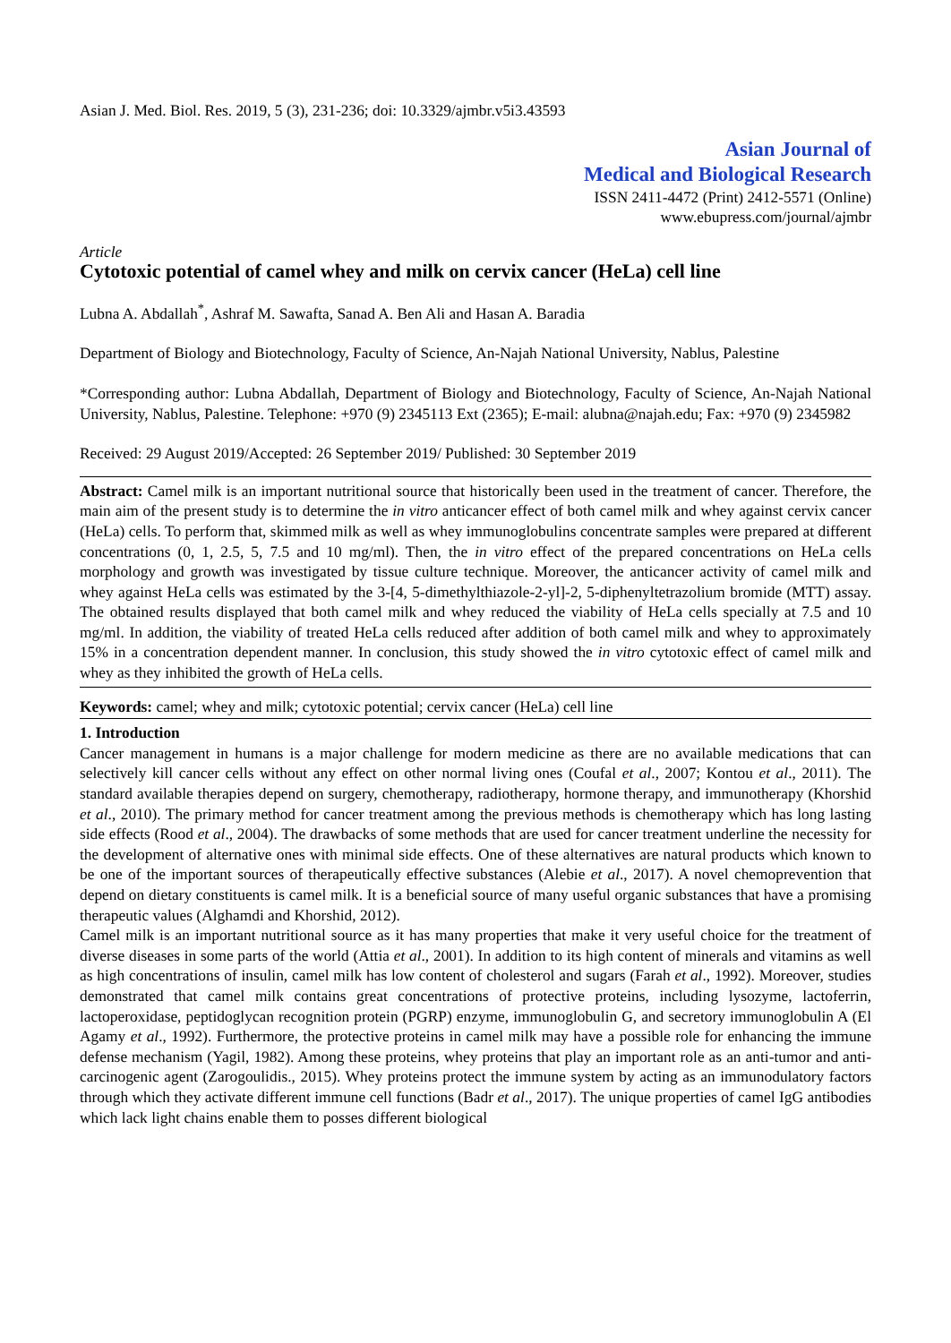Asian J. Med. Biol. Res. 2019, 5 (3), 231-236; doi: 10.3329/ajmbr.v5i3.43593
Asian Journal of
Medical and Biological Research
ISSN 2411-4472 (Print) 2412-5571 (Online)
www.ebupress.com/journal/ajmbr
Article
Cytotoxic potential of camel whey and milk on cervix cancer (HeLa) cell line
Lubna A. Abdallah<sup>*</sup>, Ashraf M. Sawafta, Sanad A. Ben Ali and Hasan A. Baradia
Department of Biology and Biotechnology, Faculty of Science, An-Najah National University, Nablus, Palestine
*Corresponding author: Lubna Abdallah, Department of Biology and Biotechnology, Faculty of Science, An-Najah National University, Nablus, Palestine. Telephone: +970 (9) 2345113 Ext (2365); E-mail: alubna@najah.edu; Fax: +970 (9) 2345982
Received: 29 August 2019/Accepted: 26 September 2019/ Published: 30 September 2019
Abstract: Camel milk is an important nutritional source that historically been used in the treatment of cancer. Therefore, the main aim of the present study is to determine the in vitro anticancer effect of both camel milk and whey against cervix cancer (HeLa) cells. To perform that, skimmed milk as well as whey immunoglobulins concentrate samples were prepared at different concentrations (0, 1, 2.5, 5, 7.5 and 10 mg/ml). Then, the in vitro effect of the prepared concentrations on HeLa cells morphology and growth was investigated by tissue culture technique. Moreover, the anticancer activity of camel milk and whey against HeLa cells was estimated by the 3-[4, 5-dimethylthiazole-2-yl]-2, 5-diphenyltetrazolium bromide (MTT) assay. The obtained results displayed that both camel milk and whey reduced the viability of HeLa cells specially at 7.5 and 10 mg/ml. In addition, the viability of treated HeLa cells reduced after addition of both camel milk and whey to approximately 15% in a concentration dependent manner. In conclusion, this study showed the in vitro cytotoxic effect of camel milk and whey as they inhibited the growth of HeLa cells.
Keywords: camel; whey and milk; cytotoxic potential; cervix cancer (HeLa) cell line
1. Introduction
Cancer management in humans is a major challenge for modern medicine as there are no available medications that can selectively kill cancer cells without any effect on other normal living ones (Coufal et al., 2007; Kontou et al., 2011). The standard available therapies depend on surgery, chemotherapy, radiotherapy, hormone therapy, and immunotherapy (Khorshid et al., 2010). The primary method for cancer treatment among the previous methods is chemotherapy which has long lasting side effects (Rood et al., 2004). The drawbacks of some methods that are used for cancer treatment underline the necessity for the development of alternative ones with minimal side effects. One of these alternatives are natural products which known to be one of the important sources of therapeutically effective substances (Alebie et al., 2017). A novel chemoprevention that depend on dietary constituents is camel milk. It is a beneficial source of many useful organic substances that have a promising therapeutic values (Alghamdi and Khorshid, 2012).
Camel milk is an important nutritional source as it has many properties that make it very useful choice for the treatment of diverse diseases in some parts of the world (Attia et al., 2001). In addition to its high content of minerals and vitamins as well as high concentrations of insulin, camel milk has low content of cholesterol and sugars (Farah et al., 1992). Moreover, studies demonstrated that camel milk contains great concentrations of protective proteins, including lysozyme, lactoferrin, lactoperoxidase, peptidoglycan recognition protein (PGRP) enzyme, immunoglobulin G, and secretory immunoglobulin A (El Agamy et al., 1992). Furthermore, the protective proteins in camel milk may have a possible role for enhancing the immune defense mechanism (Yagil, 1982). Among these proteins, whey proteins that play an important role as an anti-tumor and anti-carcinogenic agent (Zarogoulidis., 2015). Whey proteins protect the immune system by acting as an immunodulatory factors through which they activate different immune cell functions (Badr et al., 2017). The unique properties of camel IgG antibodies which lack light chains enable them to posses different biological